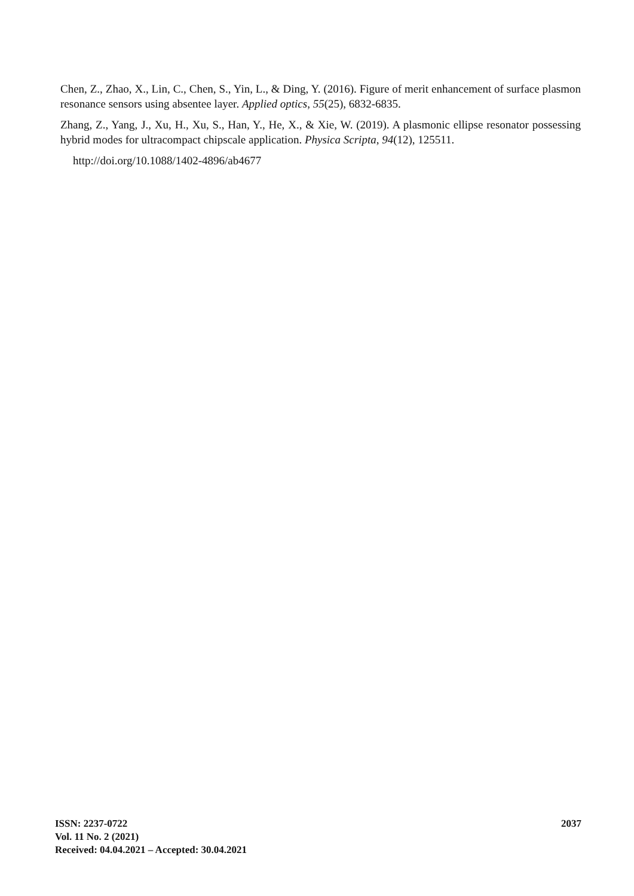Chen, Z., Zhao, X., Lin, C., Chen, S., Yin, L., & Ding, Y. (2016). Figure of merit enhancement of surface plasmon resonance sensors using absentee layer. Applied optics, 55(25), 6832-6835.
Zhang, Z., Yang, J., Xu, H., Xu, S., Han, Y., He, X., & Xie, W. (2019). A plasmonic ellipse resonator possessing hybrid modes for ultracompact chipscale application. Physica Scripta, 94(12), 125511.
http://doi.org/10.1088/1402-4896/ab4677
ISSN: 2237-0722
Vol. 11 No. 2 (2021)
Received: 04.04.2021 – Accepted: 30.04.2021
2037